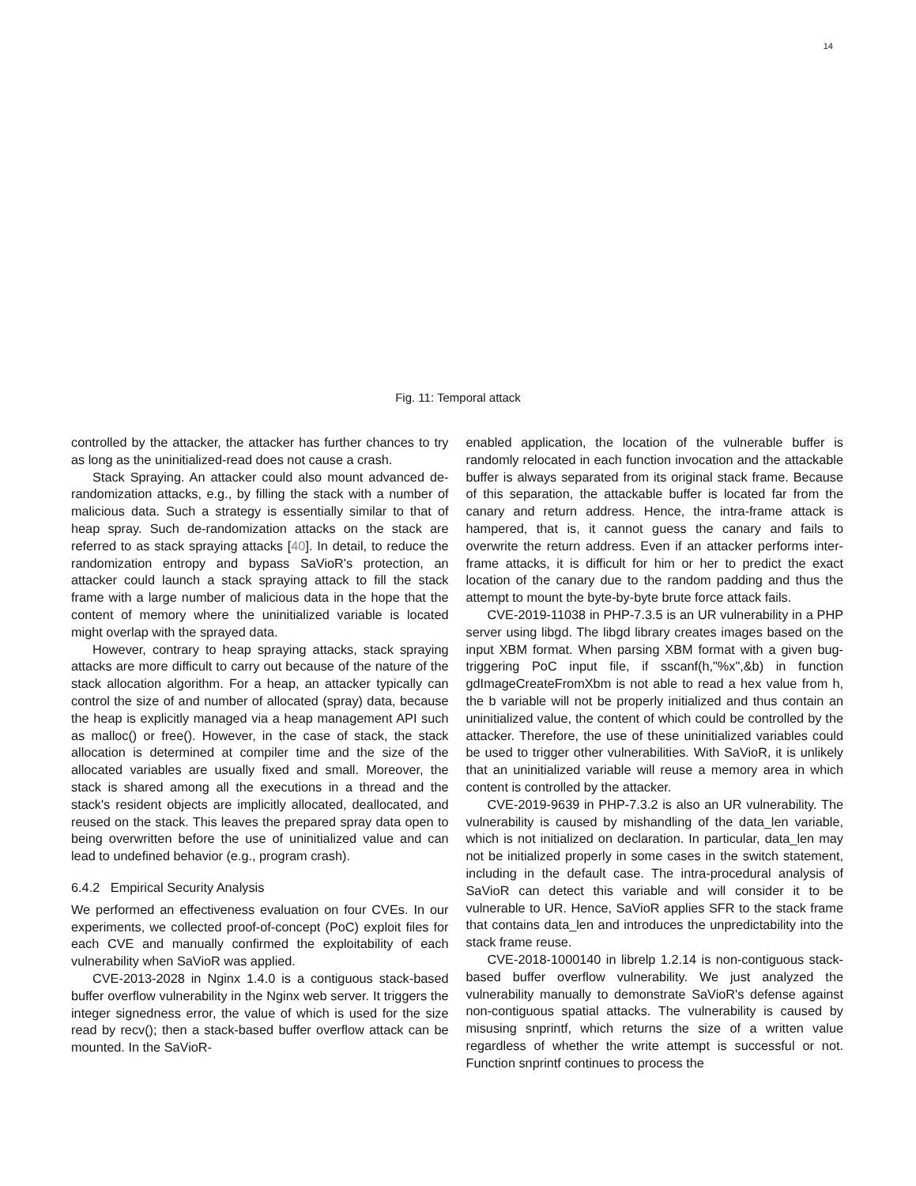14
Fig. 11: Temporal attack
controlled by the attacker, the attacker has further chances to try as long as the uninitialized-read does not cause a crash.
Stack Spraying. An attacker could also mount advanced de-randomization attacks, e.g., by filling the stack with a number of malicious data. Such a strategy is essentially similar to that of heap spray. Such de-randomization attacks on the stack are referred to as stack spraying attacks [40]. In detail, to reduce the randomization entropy and bypass SaVioR's protection, an attacker could launch a stack spraying attack to fill the stack frame with a large number of malicious data in the hope that the content of memory where the uninitialized variable is located might overlap with the sprayed data.
However, contrary to heap spraying attacks, stack spraying attacks are more difficult to carry out because of the nature of the stack allocation algorithm. For a heap, an attacker typically can control the size of and number of allocated (spray) data, because the heap is explicitly managed via a heap management API such as malloc() or free(). However, in the case of stack, the stack allocation is determined at compiler time and the size of the allocated variables are usually fixed and small. Moreover, the stack is shared among all the executions in a thread and the stack's resident objects are implicitly allocated, deallocated, and reused on the stack. This leaves the prepared spray data open to being overwritten before the use of uninitialized value and can lead to undefined behavior (e.g., program crash).
6.4.2 Empirical Security Analysis
We performed an effectiveness evaluation on four CVEs. In our experiments, we collected proof-of-concept (PoC) exploit files for each CVE and manually confirmed the exploitability of each vulnerability when SaVioR was applied.
CVE-2013-2028 in Nginx 1.4.0 is a contiguous stack-based buffer overflow vulnerability in the Nginx web server. It triggers the integer signedness error, the value of which is used for the size read by recv(); then a stack-based buffer overflow attack can be mounted. In the SaVioR-
enabled application, the location of the vulnerable buffer is randomly relocated in each function invocation and the attackable buffer is always separated from its original stack frame. Because of this separation, the attackable buffer is located far from the canary and return address. Hence, the intra-frame attack is hampered, that is, it cannot guess the canary and fails to overwrite the return address. Even if an attacker performs inter-frame attacks, it is difficult for him or her to predict the exact location of the canary due to the random padding and thus the attempt to mount the byte-by-byte brute force attack fails.
CVE-2019-11038 in PHP-7.3.5 is an UR vulnerability in a PHP server using libgd. The libgd library creates images based on the input XBM format. When parsing XBM format with a given bug-triggering PoC input file, if sscanf(h,"%x",&b) in function gdImageCreateFromXbm is not able to read a hex value from h, the b variable will not be properly initialized and thus contain an uninitialized value, the content of which could be controlled by the attacker. Therefore, the use of these uninitialized variables could be used to trigger other vulnerabilities. With SaVioR, it is unlikely that an uninitialized variable will reuse a memory area in which content is controlled by the attacker.
CVE-2019-9639 in PHP-7.3.2 is also an UR vulnerability. The vulnerability is caused by mishandling of the data_len variable, which is not initialized on declaration. In particular, data_len may not be initialized properly in some cases in the switch statement, including in the default case. The intra-procedural analysis of SaVioR can detect this variable and will consider it to be vulnerable to UR. Hence, SaVioR applies SFR to the stack frame that contains data_len and introduces the unpredictability into the stack frame reuse.
CVE-2018-1000140 in librelp 1.2.14 is non-contiguous stack-based buffer overflow vulnerability. We just analyzed the vulnerability manually to demonstrate SaVioR's defense against non-contiguous spatial attacks. The vulnerability is caused by misusing snprintf, which returns the size of a written value regardless of whether the write attempt is successful or not. Function snprintf continues to process the